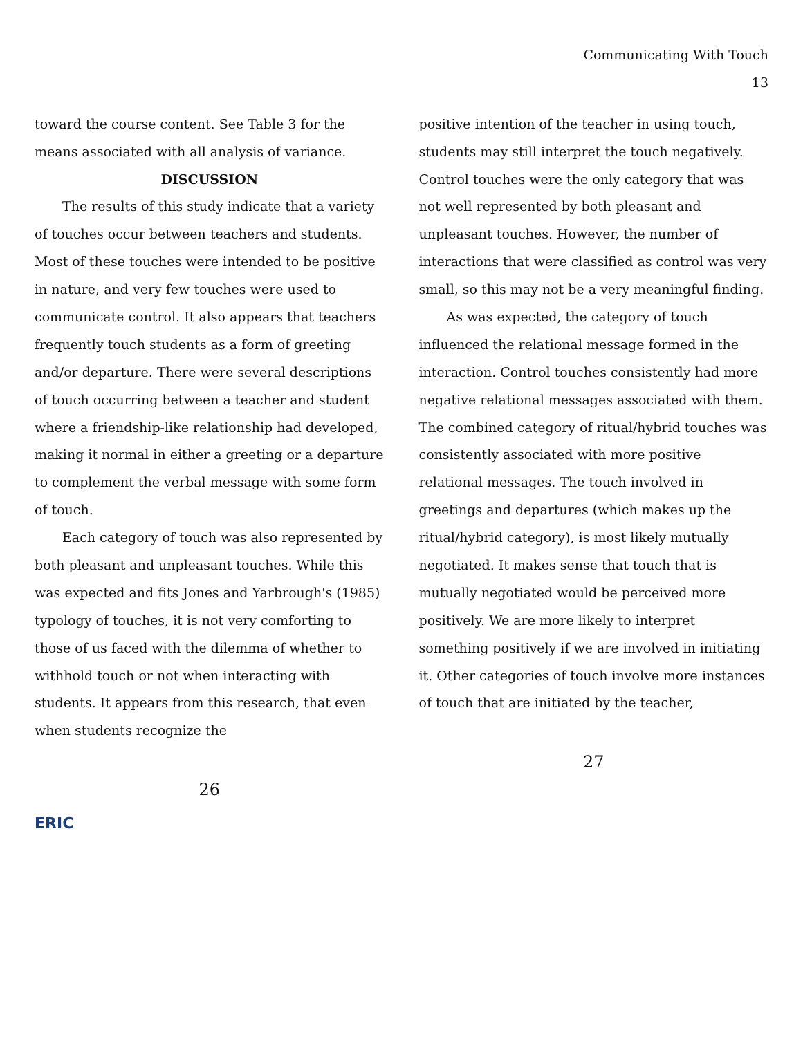Communicating With Touch
13
toward the course content. See Table 3 for the means associated with all analysis of variance.
DISCUSSION
The results of this study indicate that a variety of touches occur between teachers and students. Most of these touches were intended to be positive in nature, and very few touches were used to communicate control. It also appears that teachers frequently touch students as a form of greeting and/or departure. There were several descriptions of touch occurring between a teacher and student where a friendship-like relationship had developed, making it normal in either a greeting or a departure to complement the verbal message with some form of touch.
Each category of touch was also represented by both pleasant and unpleasant touches. While this was expected and fits Jones and Yarbrough's (1985) typology of touches, it is not very comforting to those of us faced with the dilemma of whether to withhold touch or not when interacting with students. It appears from this research, that even when students recognize the
26
positive intention of the teacher in using touch, students may still interpret the touch negatively. Control touches were the only category that was not well represented by both pleasant and unpleasant touches. However, the number of interactions that were classified as control was very small, so this may not be a very meaningful finding.
As was expected, the category of touch influenced the relational message formed in the interaction. Control touches consistently had more negative relational messages associated with them. The combined category of ritual/hybrid touches was consistently associated with more positive relational messages. The touch involved in greetings and departures (which makes up the ritual/hybrid category), is most likely mutually negotiated. It makes sense that touch that is mutually negotiated would be perceived more positively. We are more likely to interpret something positively if we are involved in initiating it. Other categories of touch involve more instances of touch that are initiated by the teacher,
27
ERIC